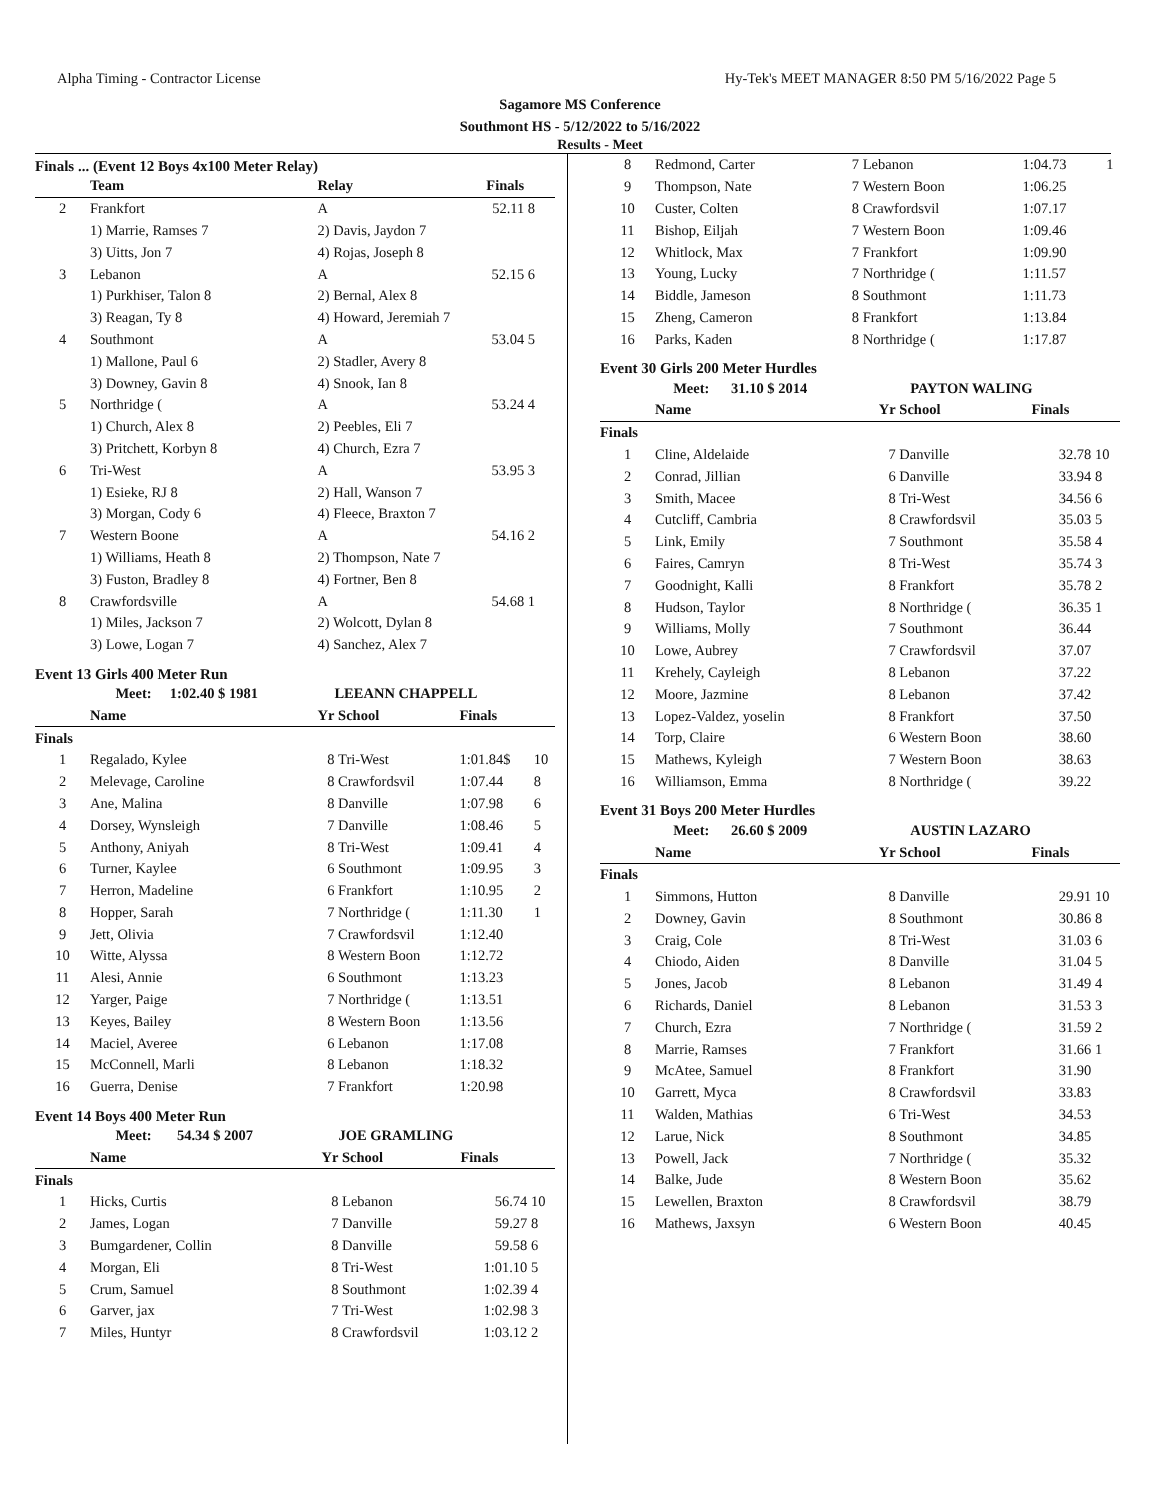Alpha Timing - Contractor License Hy-Tek's MEET MANAGER 8:50 PM 5/16/2022 Page 5
Sagamore MS Conference
Southmont HS - 5/12/2022 to 5/16/2022
Results - Meet
Finals ... (Event 12 Boys 4x100 Meter Relay)
| | Team | Relay | Finals | |
| --- | --- | --- | --- | --- |
| 2 | Frankfort | A | 52.11 | 8 |
| | 1) Marrie, Ramses 7 | 2) Davis, Jaydon 7 | | |
| | 3) Uitts, Jon 7 | 4) Rojas, Joseph 8 | | |
| 3 | Lebanon | A | 52.15 | 6 |
| | 1) Purkhiser, Talon 8 | 2) Bernal, Alex 8 | | |
| | 3) Reagan, Ty 8 | 4) Howard, Jeremiah 7 | | |
| 4 | Southmont | A | 53.04 | 5 |
| | 1) Mallone, Paul 6 | 2) Stadler, Avery 8 | | |
| | 3) Downey, Gavin 8 | 4) Snook, Ian 8 | | |
| 5 | Northridge ( | A | 53.24 | 4 |
| | 1) Church, Alex 8 | 2) Peebles, Eli 7 | | |
| | 3) Pritchett, Korbyn 8 | 4) Church, Ezra 7 | | |
| 6 | Tri-West | A | 53.95 | 3 |
| | 1) Esieke, RJ 8 | 2) Hall, Wanson 7 | | |
| | 3) Morgan, Cody 6 | 4) Fleece, Braxton 7 | | |
| 7 | Western Boone | A | 54.16 | 2 |
| | 1) Williams, Heath 8 | 2) Thompson, Nate 7 | | |
| | 3) Fuston, Bradley 8 | 4) Fortner, Ben 8 | | |
| 8 | Crawfordsville | A | 54.68 | 1 |
| | 1) Miles, Jackson 7 | 2) Wolcott, Dylan 8 | | |
| | 3) Lowe, Logan 7 | 4) Sanchez, Alex 7 | | |
Event 13 Girls 400 Meter Run
| | Meet: 1:02.40 $ 1981 | | LEEANN CHAPPELL | | |
| | Name | Yr | School | Finals | |
| Finals | | | | | |
| 1 | Regalado, Kylee | 8 | Tri-West | 1:01.84$ | 10 |
| 2 | Melevage, Caroline | 8 | Crawfordsvil | 1:07.44 | 8 |
| 3 | Ane, Malina | 8 | Danville | 1:07.98 | 6 |
| 4 | Dorsey, Wynsleigh | 7 | Danville | 1:08.46 | 5 |
| 5 | Anthony, Aniyah | 8 | Tri-West | 1:09.41 | 4 |
| 6 | Turner, Kaylee | 6 | Southmont | 1:09.95 | 3 |
| 7 | Herron, Madeline | 6 | Frankfort | 1:10.95 | 2 |
| 8 | Hopper, Sarah | 7 | Northridge ( | 1:11.30 | 1 |
| 9 | Jett, Olivia | 7 | Crawfordsvil | 1:12.40 | |
| 10 | Witte, Alyssa | 8 | Western Boon | 1:12.72 | |
| 11 | Alesi, Annie | 6 | Southmont | 1:13.23 | |
| 12 | Yarger, Paige | 7 | Northridge ( | 1:13.51 | |
| 13 | Keyes, Bailey | 8 | Western Boon | 1:13.56 | |
| 14 | Maciel, Averee | 6 | Lebanon | 1:17.08 | |
| 15 | McConnell, Marli | 8 | Lebanon | 1:18.32 | |
| 16 | Guerra, Denise | 7 | Frankfort | 1:20.98 | |
Event 14 Boys 400 Meter Run
| | Meet: 54.34 $ 2007 | | JOE GRAMLING | | |
| | Name | Yr | School | Finals | |
| Finals | | | | | |
| 1 | Hicks, Curtis | 8 | Lebanon | 56.74 | 10 |
| 2 | James, Logan | 7 | Danville | 59.27 | 8 |
| 3 | Bumgardener, Collin | 8 | Danville | 59.58 | 6 |
| 4 | Morgan, Eli | 8 | Tri-West | 1:01.10 | 5 |
| 5 | Crum, Samuel | 8 | Southmont | 1:02.39 | 4 |
| 6 | Garver, jax | 7 | Tri-West | 1:02.98 | 3 |
| 7 | Miles, Huntyr | 8 | Crawfordsvil | 1:03.12 | 2 |
| 8 | Redmond, Carter | 7 | Lebanon | 1:04.73 | 1 |
| 9 | Thompson, Nate | 7 | Western Boon | 1:06.25 | |
| 10 | Custer, Colten | 8 | Crawfordsvil | 1:07.17 | |
| 11 | Bishop, Eiljah | 7 | Western Boon | 1:09.46 | |
| 12 | Whitlock, Max | 7 | Frankfort | 1:09.90 | |
| 13 | Young, Lucky | 7 | Northridge ( | 1:11.57 | |
| 14 | Biddle, Jameson | 8 | Southmont | 1:11.73 | |
| 15 | Zheng, Cameron | 8 | Frankfort | 1:13.84 | |
| 16 | Parks, Kaden | 8 | Northridge ( | 1:17.87 | |
Event 30 Girls 200 Meter Hurdles
| | Meet: 31.10 $ 2014 | | PAYTON WALING | | |
| | Name | Yr | School | Finals | |
| Finals | | | | | |
| 1 | Cline, Aldelaide | 7 | Danville | 32.78 | 10 |
| 2 | Conrad, Jillian | 6 | Danville | 33.94 | 8 |
| 3 | Smith, Macee | 8 | Tri-West | 34.56 | 6 |
| 4 | Cutcliff, Cambria | 8 | Crawfordsvil | 35.03 | 5 |
| 5 | Link, Emily | 7 | Southmont | 35.58 | 4 |
| 6 | Faires, Camryn | 8 | Tri-West | 35.74 | 3 |
| 7 | Goodnight, Kalli | 8 | Frankfort | 35.78 | 2 |
| 8 | Hudson, Taylor | 8 | Northridge ( | 36.35 | 1 |
| 9 | Williams, Molly | 7 | Southmont | 36.44 | |
| 10 | Lowe, Aubrey | 7 | Crawfordsvil | 37.07 | |
| 11 | Krehely, Cayleigh | 8 | Lebanon | 37.22 | |
| 12 | Moore, Jazmine | 8 | Lebanon | 37.42 | |
| 13 | Lopez-Valdez, yoselin | 8 | Frankfort | 37.50 | |
| 14 | Torp, Claire | 6 | Western Boon | 38.60 | |
| 15 | Mathews, Kyleigh | 7 | Western Boon | 38.63 | |
| 16 | Williamson, Emma | 8 | Northridge ( | 39.22 | |
Event 31 Boys 200 Meter Hurdles
| | Meet: 26.60 $ 2009 | | AUSTIN LAZARO | | |
| | Name | Yr | School | Finals | |
| Finals | | | | | |
| 1 | Simmons, Hutton | 8 | Danville | 29.91 | 10 |
| 2 | Downey, Gavin | 8 | Southmont | 30.86 | 8 |
| 3 | Craig, Cole | 8 | Tri-West | 31.03 | 6 |
| 4 | Chiodo, Aiden | 8 | Danville | 31.04 | 5 |
| 5 | Jones, Jacob | 8 | Lebanon | 31.49 | 4 |
| 6 | Richards, Daniel | 8 | Lebanon | 31.53 | 3 |
| 7 | Church, Ezra | 7 | Northridge ( | 31.59 | 2 |
| 8 | Marrie, Ramses | 7 | Frankfort | 31.66 | 1 |
| 9 | McAtee, Samuel | 8 | Frankfort | 31.90 | |
| 10 | Garrett, Myca | 8 | Crawfordsvil | 33.83 | |
| 11 | Walden, Mathias | 6 | Tri-West | 34.53 | |
| 12 | Larue, Nick | 8 | Southmont | 34.85 | |
| 13 | Powell, Jack | 7 | Northridge ( | 35.32 | |
| 14 | Balke, Jude | 8 | Western Boon | 35.62 | |
| 15 | Lewellen, Braxton | 8 | Crawfordsvil | 38.79 | |
| 16 | Mathews, Jaxsyn | 6 | Western Boon | 40.45 | |